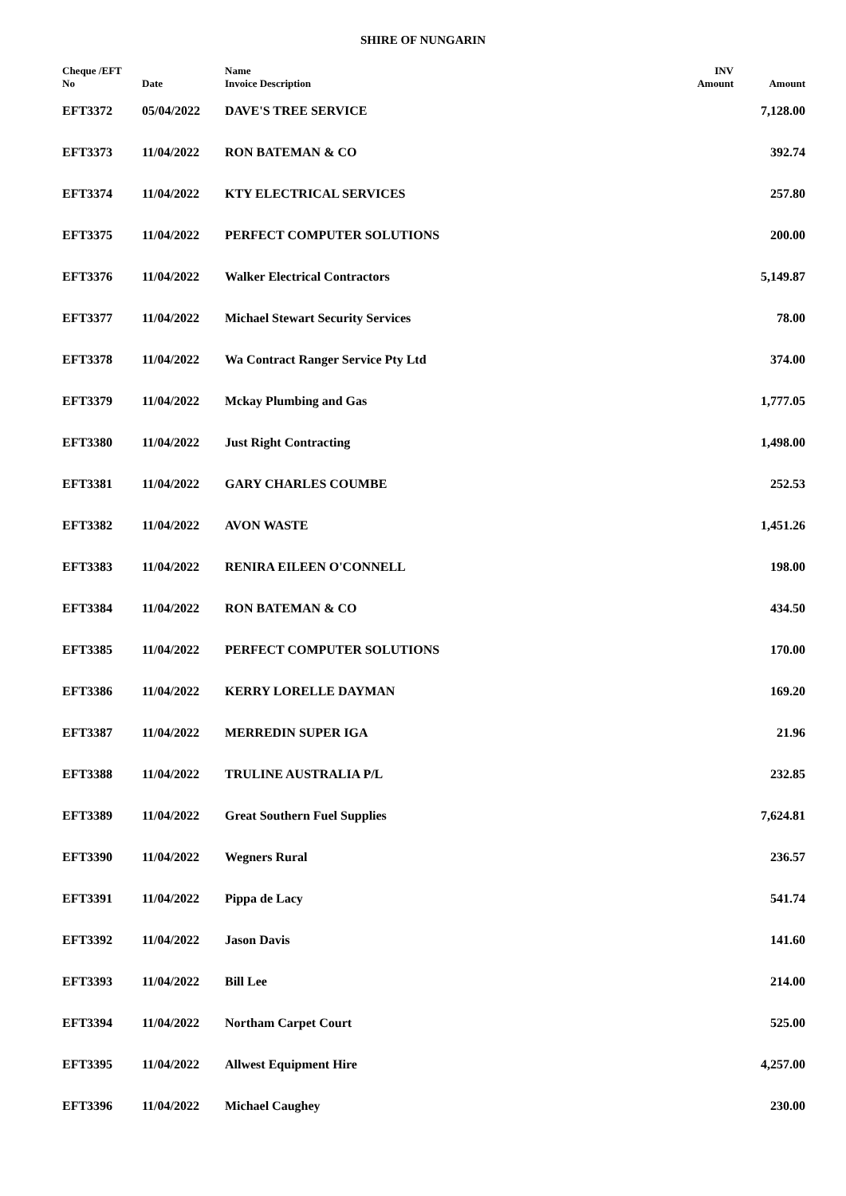SHIRE OF NUNGARIN
| Cheque /EFT No | Date | Name Invoice Description | INV Amount | Amount |
| --- | --- | --- | --- | --- |
| EFT3372 | 05/04/2022 | DAVE'S TREE SERVICE | | 7,128.00 |
| EFT3373 | 11/04/2022 | RON BATEMAN & CO | | 392.74 |
| EFT3374 | 11/04/2022 | KTY ELECTRICAL SERVICES | | 257.80 |
| EFT3375 | 11/04/2022 | PERFECT COMPUTER SOLUTIONS | | 200.00 |
| EFT3376 | 11/04/2022 | Walker Electrical Contractors | | 5,149.87 |
| EFT3377 | 11/04/2022 | Michael Stewart Security Services | | 78.00 |
| EFT3378 | 11/04/2022 | Wa Contract Ranger Service Pty Ltd | | 374.00 |
| EFT3379 | 11/04/2022 | Mckay Plumbing and Gas | | 1,777.05 |
| EFT3380 | 11/04/2022 | Just Right Contracting | | 1,498.00 |
| EFT3381 | 11/04/2022 | GARY CHARLES COUMBE | | 252.53 |
| EFT3382 | 11/04/2022 | AVON WASTE | | 1,451.26 |
| EFT3383 | 11/04/2022 | RENIRA EILEEN O'CONNELL | | 198.00 |
| EFT3384 | 11/04/2022 | RON BATEMAN & CO | | 434.50 |
| EFT3385 | 11/04/2022 | PERFECT COMPUTER SOLUTIONS | | 170.00 |
| EFT3386 | 11/04/2022 | KERRY LORELLE DAYMAN | | 169.20 |
| EFT3387 | 11/04/2022 | MERREDIN SUPER IGA | | 21.96 |
| EFT3388 | 11/04/2022 | TRULINE AUSTRALIA P/L | | 232.85 |
| EFT3389 | 11/04/2022 | Great Southern Fuel Supplies | | 7,624.81 |
| EFT3390 | 11/04/2022 | Wegners Rural | | 236.57 |
| EFT3391 | 11/04/2022 | Pippa de Lacy | | 541.74 |
| EFT3392 | 11/04/2022 | Jason Davis | | 141.60 |
| EFT3393 | 11/04/2022 | Bill Lee | | 214.00 |
| EFT3394 | 11/04/2022 | Northam Carpet Court | | 525.00 |
| EFT3395 | 11/04/2022 | Allwest Equipment Hire | | 4,257.00 |
| EFT3396 | 11/04/2022 | Michael Caughey | | 230.00 |